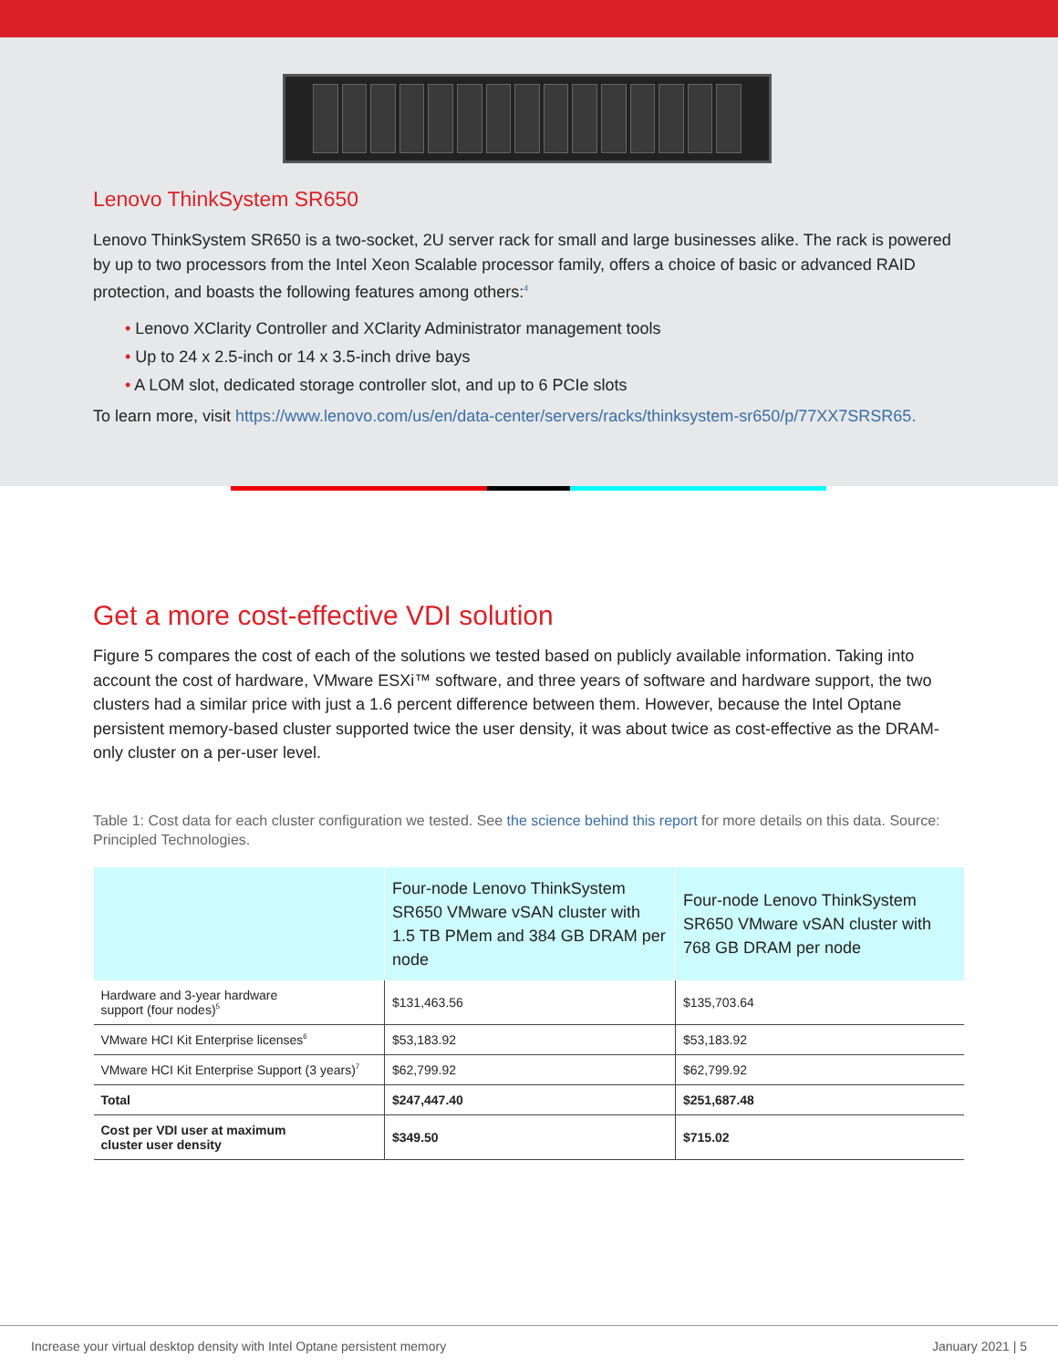Lenovo ThinkSystem SR650
Lenovo ThinkSystem SR650 is a two-socket, 2U server rack for small and large businesses alike. The rack is powered by up to two processors from the Intel Xeon Scalable processor family, offers a choice of basic or advanced RAID protection, and boasts the following features among others:<sup>4</sup>
• Lenovo XClarity Controller and XClarity Administrator management tools
• Up to 24 x 2.5-inch or 14 x 3.5-inch drive bays
• A LOM slot, dedicated storage controller slot, and up to 6 PCIe slots
To learn more, visit https://www.lenovo.com/us/en/data-center/servers/racks/thinksystem-sr650/p/77XX7SRSR65.
Get a more cost-effective VDI solution
Figure 5 compares the cost of each of the solutions we tested based on publicly available information. Taking into account the cost of hardware, VMware ESXi™ software, and three years of software and hardware support, the two clusters had a similar price with just a 1.6 percent difference between them. However, because the Intel Optane persistent memory-based cluster supported twice the user density, it was about twice as cost-effective as the DRAM-only cluster on a per-user level.
Table 1: Cost data for each cluster configuration we tested. See the science behind this report for more details on this data. Source: Principled Technologies.
| | Four-node Lenovo ThinkSystem SR650 VMware vSAN cluster with 1.5 TB PMem and 384 GB DRAM per node | Four-node Lenovo ThinkSystem SR650 VMware vSAN cluster with 768 GB DRAM per node |
| --- | --- | --- |
| Hardware and 3-year hardware support (four nodes)<sup>5</sup> | $131,463.56 | $135,703.64 |
| VMware HCI Kit Enterprise licenses<sup>6</sup> | $53,183.92 | $53,183.92 |
| VMware HCI Kit Enterprise Support (3 years)<sup>7</sup> | $62,799.92 | $62,799.92 |
| Total | $247,447.40 | $251,687.48 |
| Cost per VDI user at maximum cluster user density | $349.50 | $715.02 |
Increase your virtual desktop density with Intel Optane persistent memory January 2021 | 5